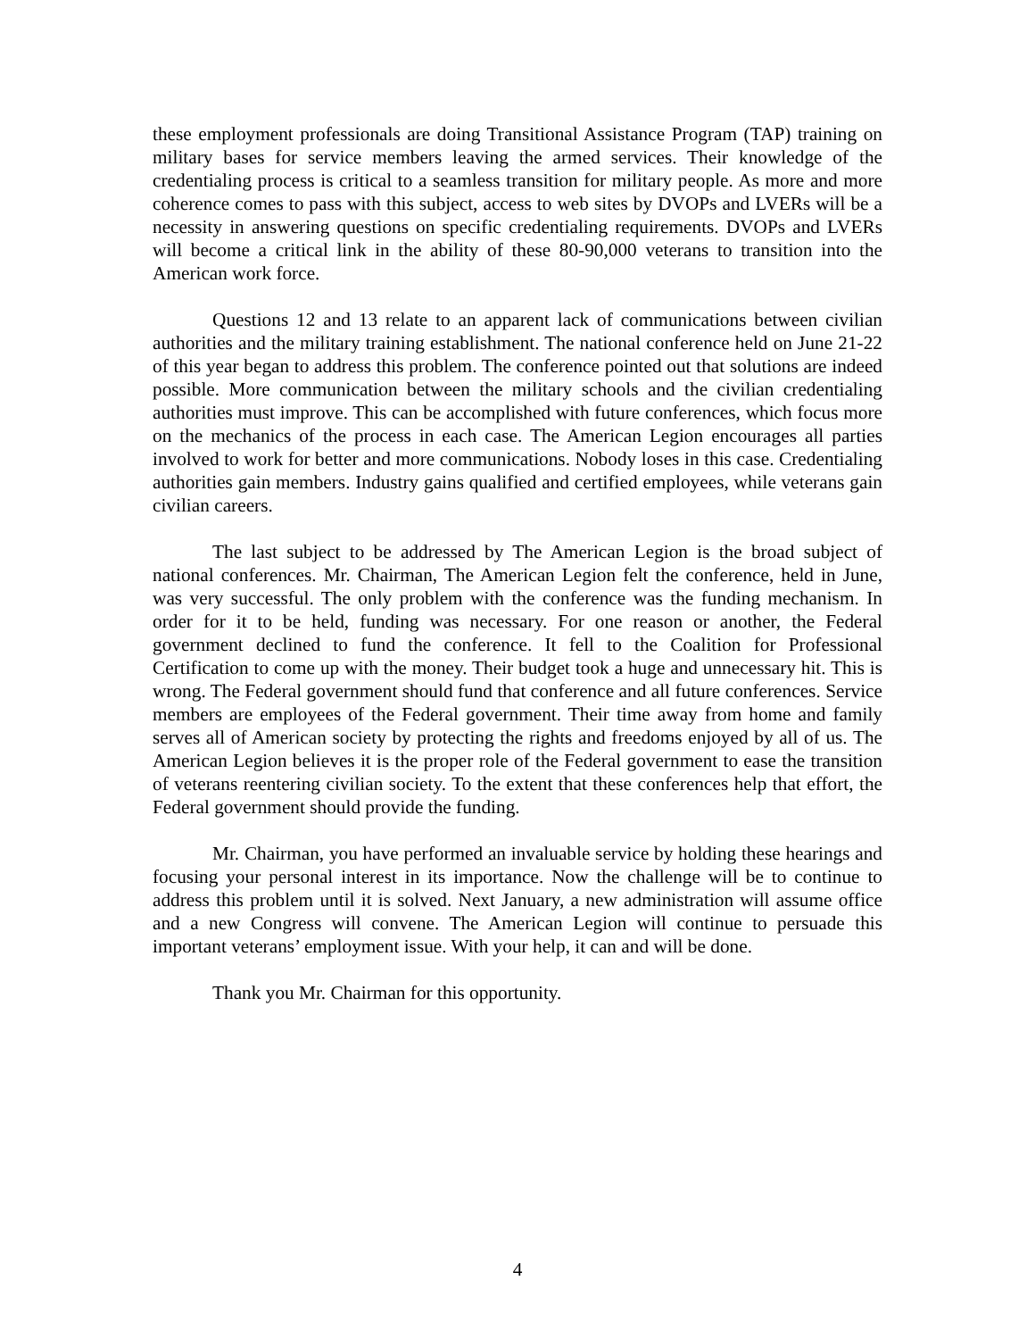these employment professionals are doing Transitional Assistance Program (TAP) training on military bases for service members leaving the armed services. Their knowledge of the credentialing process is critical to a seamless transition for military people. As more and more coherence comes to pass with this subject, access to web sites by DVOPs and LVERs will be a necessity in answering questions on specific credentialing requirements. DVOPs and LVERs will become a critical link in the ability of these 80-90,000 veterans to transition into the American work force.
Questions 12 and 13 relate to an apparent lack of communications between civilian authorities and the military training establishment. The national conference held on June 21-22 of this year began to address this problem. The conference pointed out that solutions are indeed possible. More communication between the military schools and the civilian credentialing authorities must improve. This can be accomplished with future conferences, which focus more on the mechanics of the process in each case. The American Legion encourages all parties involved to work for better and more communications. Nobody loses in this case. Credentialing authorities gain members. Industry gains qualified and certified employees, while veterans gain civilian careers.
The last subject to be addressed by The American Legion is the broad subject of national conferences. Mr. Chairman, The American Legion felt the conference, held in June, was very successful. The only problem with the conference was the funding mechanism. In order for it to be held, funding was necessary. For one reason or another, the Federal government declined to fund the conference. It fell to the Coalition for Professional Certification to come up with the money. Their budget took a huge and unnecessary hit. This is wrong. The Federal government should fund that conference and all future conferences. Service members are employees of the Federal government. Their time away from home and family serves all of American society by protecting the rights and freedoms enjoyed by all of us. The American Legion believes it is the proper role of the Federal government to ease the transition of veterans reentering civilian society. To the extent that these conferences help that effort, the Federal government should provide the funding.
Mr. Chairman, you have performed an invaluable service by holding these hearings and focusing your personal interest in its importance. Now the challenge will be to continue to address this problem until it is solved. Next January, a new administration will assume office and a new Congress will convene. The American Legion will continue to persuade this important veterans’ employment issue. With your help, it can and will be done.
Thank you Mr. Chairman for this opportunity.
4